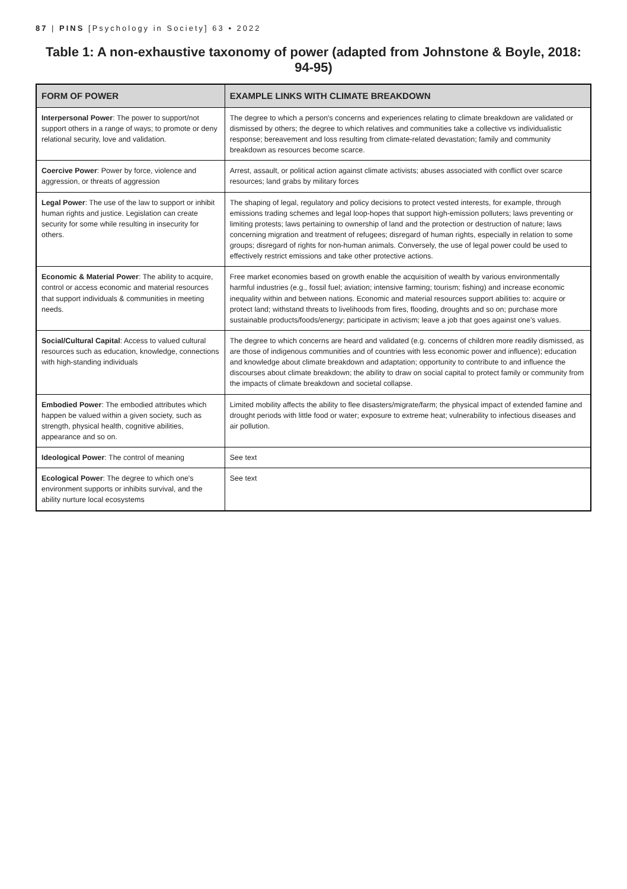87 | PINS [Psychology in Society] 63 • 2022
Table 1: A non-exhaustive taxonomy of power (adapted from Johnstone & Boyle, 2018: 94-95)
| FORM OF POWER | EXAMPLE LINKS WITH CLIMATE BREAKDOWN |
| --- | --- |
| Interpersonal Power : The power to support/not support others in a range of ways; to promote or deny relational security, love and validation. | The degree to which a person's concerns and experiences relating to climate breakdown are validated or dismissed by others; the degree to which relatives and communities take a collective vs individualistic response; bereavement and loss resulting from climate-related devastation; family and community breakdown as resources become scarce. |
| Coercive Power : Power by force, violence and aggression, or threats of aggression | Arrest, assault, or political action against climate activists; abuses associated with conflict over scarce resources; land grabs by military forces |
| Legal Power : The use of the law to support or inhibit human rights and justice. Legislation can create security for some while resulting in insecurity for others. | The shaping of legal, regulatory and policy decisions to protect vested interests, for example, through emissions trading schemes and legal loop-hopes that support high-emission polluters; laws preventing or limiting protests; laws pertaining to ownership of land and the protection or destruction of nature; laws concerning migration and treatment of refugees; disregard of human rights, especially in relation to some groups; disregard of rights for non-human animals. Conversely, the use of legal power could be used to effectively restrict emissions and take other protective actions. |
| Economic & Material Power : The ability to acquire, control or access economic and material resources that support individuals & communities in meeting needs. | Free market economies based on growth enable the acquisition of wealth by various environmentally harmful industries (e.g., fossil fuel; aviation; intensive farming; tourism; fishing) and increase economic inequality within and between nations. Economic and material resources support abilities to: acquire or protect land; withstand threats to livelihoods from fires, flooding, droughts and so on; purchase more sustainable products/foods/energy; participate in activism; leave a job that goes against one's values. |
| Social/Cultural Capital : Access to valued cultural resources such as education, knowledge, connections with high-standing individuals | The degree to which concerns are heard and validated (e.g. concerns of children more readily dismissed, as are those of indigenous communities and of countries with less economic power and influence); education and knowledge about climate breakdown and adaptation; opportunity to contribute to and influence the discourses about climate breakdown; the ability to draw on social capital to protect family or community from the impacts of climate breakdown and societal collapse. |
| Embodied Power : The embodied attributes which happen be valued within a given society, such as strength, physical health, cognitive abilities, appearance and so on. | Limited mobility affects the ability to flee disasters/migrate/farm; the physical impact of extended famine and drought periods with little food or water; exposure to extreme heat; vulnerability to infectious diseases and air pollution. |
| Ideological Power : The control of meaning | See text |
| Ecological Power : The degree to which one's environment supports or inhibits survival, and the ability nurture local ecosystems | See text |